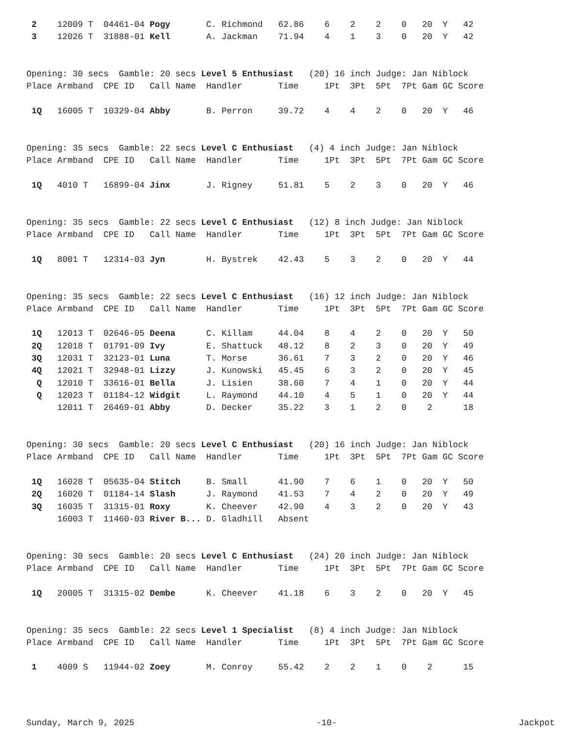2    12009 T  04461-04 Pogy       C. Richmond   62.86    6    2    2    0   20  Y   42
 3    12026 T  31888-01 Kell       A. Jackman    71.94    4    1    3    0   20  Y   42


Opening: 30 secs  Gamble: 20 secs Level 5 Enthusiast   (20) 16 inch Judge: Jan Niblock
Place Armband  CPE ID   Call Name  Handler       Time     1Pt  3Pt  5Pt  7Pt Gam GC Score

 1Q   16005 T  10329-04 Abby       B. Perron     39.72    4    4    2    0   20  Y   46


Opening: 35 secs  Gamble: 22 secs Level C Enthusiast   (4) 4 inch Judge: Jan Niblock
Place Armband  CPE ID   Call Name  Handler       Time     1Pt  3Pt  5Pt  7Pt Gam GC Score

 1Q   4010 T   16899-04 Jinx       J. Rigney     51.81    5    2    3    0   20  Y   46


Opening: 35 secs  Gamble: 22 secs Level C Enthusiast   (12) 8 inch Judge: Jan Niblock
Place Armband  CPE ID   Call Name  Handler       Time     1Pt  3Pt  5Pt  7Pt Gam GC Score

 1Q   8001 T   12314-03 Jyn        H. Bystrek    42.43    5    3    2    0   20  Y   44


Opening: 35 secs  Gamble: 22 secs Level C Enthusiast   (16) 12 inch Judge: Jan Niblock
Place Armband  CPE ID   Call Name  Handler       Time     1Pt  3Pt  5Pt  7Pt Gam GC Score

 1Q   12013 T  02646-05 Deena      C. Killam     44.04    8    4    2    0   20  Y   50
 2Q   12018 T  01791-09 Ivy        E. Shattuck   48.12    8    2    3    0   20  Y   49
 3Q   12031 T  32123-01 Luna       T. Morse      36.61    7    3    2    0   20  Y   46
 4Q   12021 T  32948-01 Lizzy      J. Kunowski   45.45    6    3    2    0   20  Y   45
  Q   12010 T  33616-01 Bella      J. Lisien     38.60    7    4    1    0   20  Y   44
  Q   12023 T  01184-12 Widgit     L. Raymond    44.10    4    5    1    0   20  Y   44
      12011 T  26469-01 Abby       D. Decker     35.22    3    1    2    0    2      18


Opening: 30 secs  Gamble: 20 secs Level C Enthusiast   (20) 16 inch Judge: Jan Niblock
Place Armband  CPE ID   Call Name  Handler       Time     1Pt  3Pt  5Pt  7Pt Gam GC Score

 1Q   16028 T  05635-04 Stitch     B. Small      41.90    7    6    1    0   20  Y   50
 2Q   16020 T  01184-14 Slash      J. Raymond    41.53    7    4    2    0   20  Y   49
 3Q   16035 T  31315-01 Roxy       K. Cheever    42.90    4    3    2    0   20  Y   43
      16003 T  11460-03 River B... D. Gladhill   Absent


Opening: 30 secs  Gamble: 20 secs Level C Enthusiast   (24) 20 inch Judge: Jan Niblock
Place Armband  CPE ID   Call Name  Handler       Time     1Pt  3Pt  5Pt  7Pt Gam GC Score

 1Q   20005 T  31315-02 Dembe      K. Cheever    41.18    6    3    2    0   20  Y   45


Opening: 35 secs  Gamble: 22 secs Level 1 Specialist   (8) 4 inch Judge: Jan Niblock
Place Armband  CPE ID   Call Name  Handler       Time     1Pt  3Pt  5Pt  7Pt Gam GC Score

 1    4009 S   11944-02 Zoey       M. Conroy     55.42    2    2    1    0    2      15
Sunday, March 9, 2025 -10- Jackpot